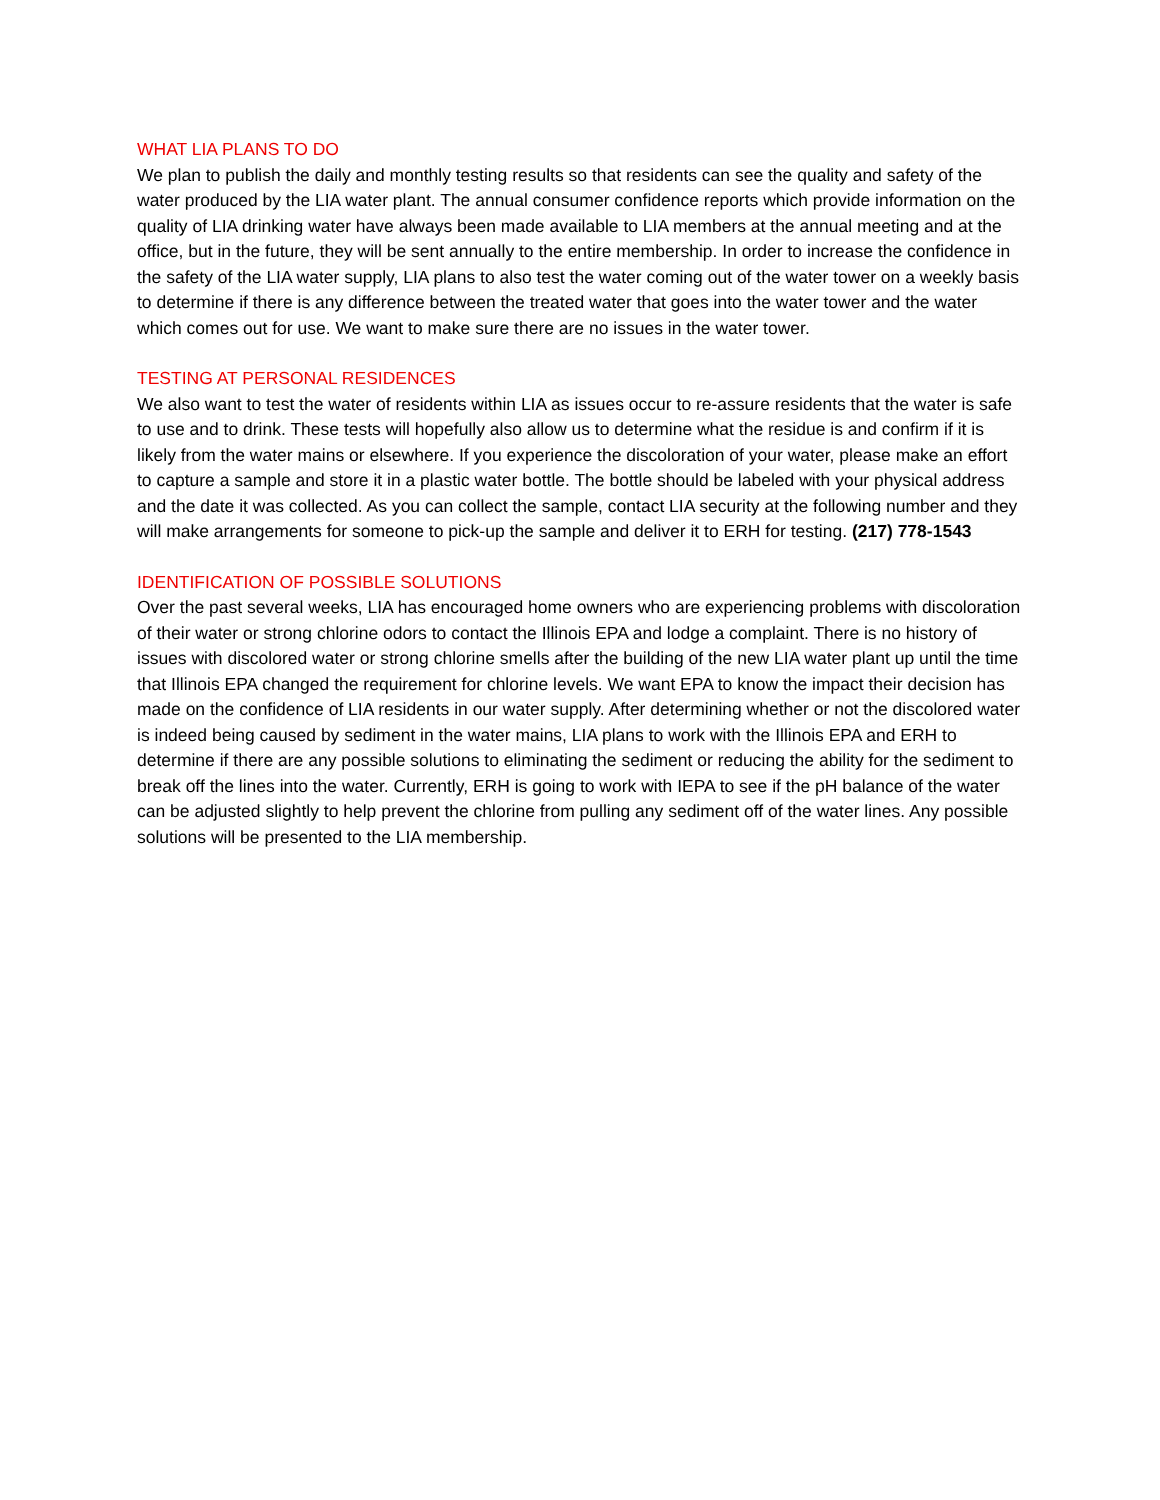WHAT LIA PLANS TO DO
We plan to publish the daily and monthly testing results so that residents can see the quality and safety of the water produced by the LIA water plant. The annual consumer confidence reports which provide information on the quality of LIA drinking water have always been made available to LIA members at the annual meeting and at the office, but in the future, they will be sent annually to the entire membership. In order to increase the confidence in the safety of the LIA water supply, LIA plans to also test the water coming out of the water tower on a weekly basis to determine if there is any difference between the treated water that goes into the water tower and the water which comes out for use. We want to make sure there are no issues in the water tower.
TESTING AT PERSONAL RESIDENCES
We also want to test the water of residents within LIA as issues occur to re-assure residents that the water is safe to use and to drink. These tests will hopefully also allow us to determine what the residue is and confirm if it is likely from the water mains or elsewhere. If you experience the discoloration of your water, please make an effort to capture a sample and store it in a plastic water bottle. The bottle should be labeled with your physical address and the date it was collected. As you can collect the sample, contact LIA security at the following number and they will make arrangements for someone to pick-up the sample and deliver it to ERH for testing. (217) 778-1543
IDENTIFICATION OF POSSIBLE SOLUTIONS
Over the past several weeks, LIA has encouraged home owners who are experiencing problems with discoloration of their water or strong chlorine odors to contact the Illinois EPA and lodge a complaint. There is no history of issues with discolored water or strong chlorine smells after the building of the new LIA water plant up until the time that Illinois EPA changed the requirement for chlorine levels. We want EPA to know the impact their decision has made on the confidence of LIA residents in our water supply. After determining whether or not the discolored water is indeed being caused by sediment in the water mains, LIA plans to work with the Illinois EPA and ERH to determine if there are any possible solutions to eliminating the sediment or reducing the ability for the sediment to break off the lines into the water. Currently, ERH is going to work with IEPA to see if the pH balance of the water can be adjusted slightly to help prevent the chlorine from pulling any sediment off of the water lines. Any possible solutions will be presented to the LIA membership.